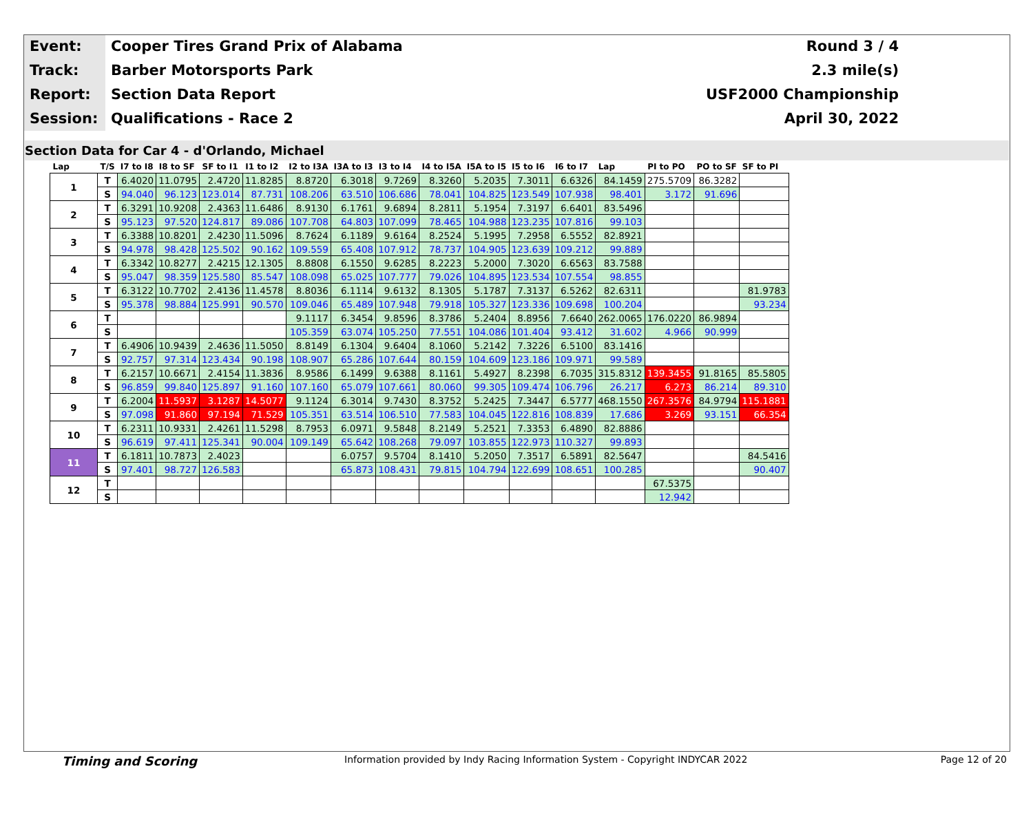Event:
Track:
Report:
Session:
Cooper Tires Grand Prix of Alabama
Barber Motorsports Park
Section Data Report
Qualifications - Race 2
Round 3 / 4
2.3 mile(s)
USF2000 Championship
April 30, 2022
Section Data for Car 4 - d'Orlando, Michael
| Lap | T/S | I7 to I8 | I8 to SF | SF to I1 | I1 to I2 | I2 to I3A | I3A to I3 | I3 to I4 | I4 to I5A | I5A to I5 | I5 to I6 | I6 to I7 | Lap | PI to PO | PO to SF | SF to PI |
| --- | --- | --- | --- | --- | --- | --- | --- | --- | --- | --- | --- | --- | --- | --- | --- | --- |
| 1 | T | 6.4020 | 11.0795 | 2.4720 | 11.8285 | 8.8720 | 6.3018 | 9.7269 | 8.3260 | 5.2035 | 7.3011 | 6.6326 | 84.1459 | 275.5709 | 86.3282 | |
| | S | 94.040 | 96.123 | 123.014 | 87.731 | 108.206 | 63.510 | 106.686 | 78.041 | 104.825 | 123.549 | 107.938 | 98.401 | 3.172 | 91.696 | |
| 2 | T | 6.3291 | 10.9208 | 2.4363 | 11.6486 | 8.9130 | 6.1761 | 9.6894 | 8.2811 | 5.1954 | 7.3197 | 6.6401 | 83.5496 | | | |
| | S | 95.123 | 97.520 | 124.817 | 89.086 | 107.708 | 64.803 | 107.099 | 78.465 | 104.988 | 123.235 | 107.816 | 99.103 | | | |
| 3 | T | 6.3388 | 10.8201 | 2.4230 | 11.5096 | 8.7624 | 6.1189 | 9.6164 | 8.2524 | 5.1995 | 7.2958 | 6.5552 | 82.8921 | | | |
| | S | 94.978 | 98.428 | 125.502 | 90.162 | 109.559 | 65.408 | 107.912 | 78.737 | 104.905 | 123.639 | 109.212 | 99.889 | | | |
| 4 | T | 6.3342 | 10.8277 | 2.4215 | 12.1305 | 8.8808 | 6.1550 | 9.6285 | 8.2223 | 5.2000 | 7.3020 | 6.6563 | 83.7588 | | | |
| | S | 95.047 | 98.359 | 125.580 | 85.547 | 108.098 | 65.025 | 107.777 | 79.026 | 104.895 | 123.534 | 107.554 | 98.855 | | | |
| 5 | T | 6.3122 | 10.7702 | 2.4136 | 11.4578 | 8.8036 | 6.1114 | 9.6132 | 8.1305 | 5.1787 | 7.3137 | 6.5262 | 82.6311 | | | 81.9783 |
| | S | 95.378 | 98.884 | 125.991 | 90.570 | 109.046 | 65.489 | 107.948 | 79.918 | 105.327 | 123.336 | 109.698 | 100.204 | | | 93.234 |
| 6 | T | | | | | 9.1117 | 6.3454 | 9.8596 | 8.3786 | 5.2404 | 8.8956 | 7.6640 | 262.0065 | 176.0220 | 86.9894 | |
| | S | | | | | 105.359 | 63.074 | 105.250 | 77.551 | 104.086 | 101.404 | 93.412 | 31.602 | 4.966 | 90.999 | |
| 7 | T | 6.4906 | 10.9439 | 2.4636 | 11.5050 | 8.8149 | 6.1304 | 9.6404 | 8.1060 | 5.2142 | 7.3226 | 6.5100 | 83.1416 | | | |
| | S | 92.757 | 97.314 | 123.434 | 90.198 | 108.907 | 65.286 | 107.644 | 80.159 | 104.609 | 123.186 | 109.971 | 99.589 | | | |
| 8 | T | 6.2157 | 10.6671 | 2.4154 | 11.3836 | 8.9586 | 6.1499 | 9.6388 | 8.1161 | 5.4927 | 8.2398 | 6.7035 | 315.8312 | 139.3455 | 91.8165 | 85.5805 |
| | S | 96.859 | 99.840 | 125.897 | 91.160 | 107.160 | 65.079 | 107.661 | 80.060 | 99.305 | 109.474 | 106.796 | 26.217 | 6.273 | 86.214 | 89.310 |
| 9 | T | 6.2004 | 11.5937 | 3.1287 | 14.5077 | 9.1124 | 6.3014 | 9.7430 | 8.3752 | 5.2425 | 7.3447 | 6.5777 | 468.1550 | 267.3576 | 84.9794 | 115.1881 |
| | S | 97.098 | 91.860 | 97.194 | 71.529 | 105.351 | 63.514 | 106.510 | 77.583 | 104.045 | 122.816 | 108.839 | 17.686 | 3.269 | 93.151 | 66.354 |
| 10 | T | 6.2311 | 10.9331 | 2.4261 | 11.5298 | 8.7953 | 6.0971 | 9.5848 | 8.2149 | 5.2521 | 7.3353 | 6.4890 | 82.8886 | | | |
| | S | 96.619 | 97.411 | 125.341 | 90.004 | 109.149 | 65.642 | 108.268 | 79.097 | 103.855 | 122.973 | 110.327 | 99.893 | | | |
| 11 | T | 6.1811 | 10.7873 | 2.4023 | | | 6.0757 | 9.5704 | 8.1410 | 5.2050 | 7.3517 | 6.5891 | 82.5647 | | | 84.5416 |
| | S | 97.401 | 98.727 | 126.583 | | | 65.873 | 108.431 | 79.815 | 104.794 | 122.699 | 108.651 | 100.285 | | | 90.407 |
| 12 | T | | | | | | | | | | | | | 67.5375 | | |
| | S | | | | | | | | | | | | | 12.942 | | |
Timing and Scoring Information provided by Indy Racing Information System - Copyright INDYCAR 2022 Page 12 of 20